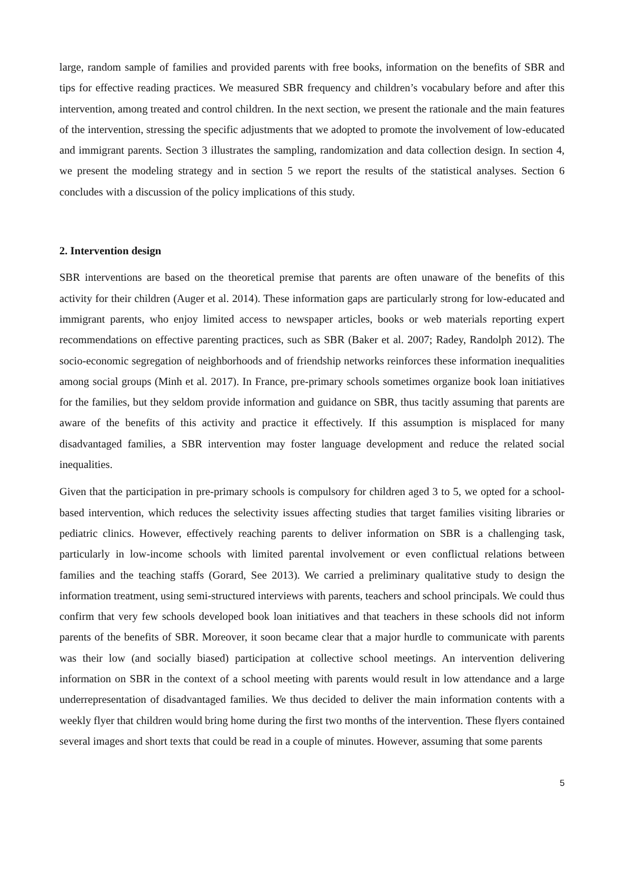large, random sample of families and provided parents with free books, information on the benefits of SBR and tips for effective reading practices. We measured SBR frequency and children’s vocabulary before and after this intervention, among treated and control children. In the next section, we present the rationale and the main features of the intervention, stressing the specific adjustments that we adopted to promote the involvement of low-educated and immigrant parents. Section 3 illustrates the sampling, randomization and data collection design. In section 4, we present the modeling strategy and in section 5 we report the results of the statistical analyses. Section 6 concludes with a discussion of the policy implications of this study.
2. Intervention design
SBR interventions are based on the theoretical premise that parents are often unaware of the benefits of this activity for their children (Auger et al. 2014). These information gaps are particularly strong for low-educated and immigrant parents, who enjoy limited access to newspaper articles, books or web materials reporting expert recommendations on effective parenting practices, such as SBR (Baker et al. 2007; Radey, Randolph 2012). The socio-economic segregation of neighborhoods and of friendship networks reinforces these information inequalities among social groups (Minh et al. 2017). In France, pre-primary schools sometimes organize book loan initiatives for the families, but they seldom provide information and guidance on SBR, thus tacitly assuming that parents are aware of the benefits of this activity and practice it effectively. If this assumption is misplaced for many disadvantaged families, a SBR intervention may foster language development and reduce the related social inequalities.
Given that the participation in pre-primary schools is compulsory for children aged 3 to 5, we opted for a school-based intervention, which reduces the selectivity issues affecting studies that target families visiting libraries or pediatric clinics. However, effectively reaching parents to deliver information on SBR is a challenging task, particularly in low-income schools with limited parental involvement or even conflictual relations between families and the teaching staffs (Gorard, See 2013). We carried a preliminary qualitative study to design the information treatment, using semi-structured interviews with parents, teachers and school principals. We could thus confirm that very few schools developed book loan initiatives and that teachers in these schools did not inform parents of the benefits of SBR. Moreover, it soon became clear that a major hurdle to communicate with parents was their low (and socially biased) participation at collective school meetings. An intervention delivering information on SBR in the context of a school meeting with parents would result in low attendance and a large underrepresentation of disadvantaged families. We thus decided to deliver the main information contents with a weekly flyer that children would bring home during the first two months of the intervention. These flyers contained several images and short texts that could be read in a couple of minutes. However, assuming that some parents
5